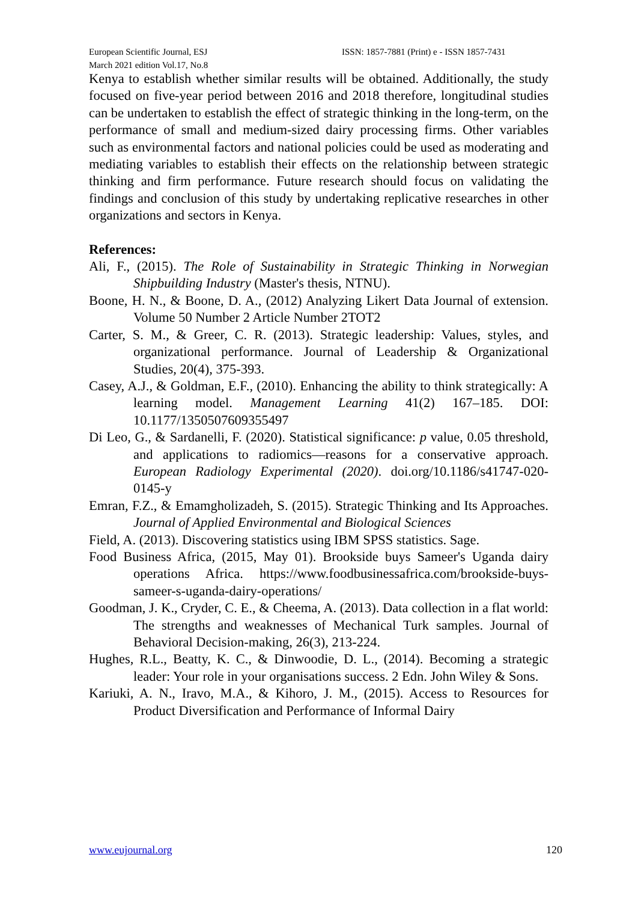European Scientific Journal, ESJ
March 2021 edition Vol.17, No.8
ISSN: 1857-7881 (Print) e - ISSN 1857-7431
Kenya to establish whether similar results will be obtained. Additionally, the study focused on five-year period between 2016 and 2018 therefore, longitudinal studies can be undertaken to establish the effect of strategic thinking in the long-term, on the performance of small and medium-sized dairy processing firms. Other variables such as environmental factors and national policies could be used as moderating and mediating variables to establish their effects on the relationship between strategic thinking and firm performance. Future research should focus on validating the findings and conclusion of this study by undertaking replicative researches in other organizations and sectors in Kenya.
References:
Ali, F., (2015). The Role of Sustainability in Strategic Thinking in Norwegian Shipbuilding Industry (Master's thesis, NTNU).
Boone, H. N., & Boone, D. A., (2012) Analyzing Likert Data Journal of extension. Volume 50 Number 2 Article Number 2TOT2
Carter, S. M., & Greer, C. R. (2013). Strategic leadership: Values, styles, and organizational performance. Journal of Leadership & Organizational Studies, 20(4), 375-393.
Casey, A.J., & Goldman, E.F., (2010). Enhancing the ability to think strategically: A learning model. Management Learning 41(2) 167–185. DOI: 10.1177/1350507609355497
Di Leo, G., & Sardanelli, F. (2020). Statistical significance: p value, 0.05 threshold, and applications to radiomics—reasons for a conservative approach. European Radiology Experimental (2020). doi.org/10.1186/s41747-020-0145-y
Emran, F.Z., & Emamgholizadeh, S. (2015). Strategic Thinking and Its Approaches. Journal of Applied Environmental and Biological Sciences
Field, A. (2013). Discovering statistics using IBM SPSS statistics. Sage.
Food Business Africa, (2015, May 01). Brookside buys Sameer's Uganda dairy operations Africa. https://www.foodbusinessafrica.com/brookside-buys-sameer-s-uganda-dairy-operations/
Goodman, J. K., Cryder, C. E., & Cheema, A. (2013). Data collection in a flat world: The strengths and weaknesses of Mechanical Turk samples. Journal of Behavioral Decision-making, 26(3), 213-224.
Hughes, R.L., Beatty, K. C., & Dinwoodie, D. L., (2014). Becoming a strategic leader: Your role in your organisations success. 2 Edn. John Wiley & Sons.
Kariuki, A. N., Iravo, M.A., & Kihoro, J. M., (2015). Access to Resources for Product Diversification and Performance of Informal Dairy
www.eujournal.org 120